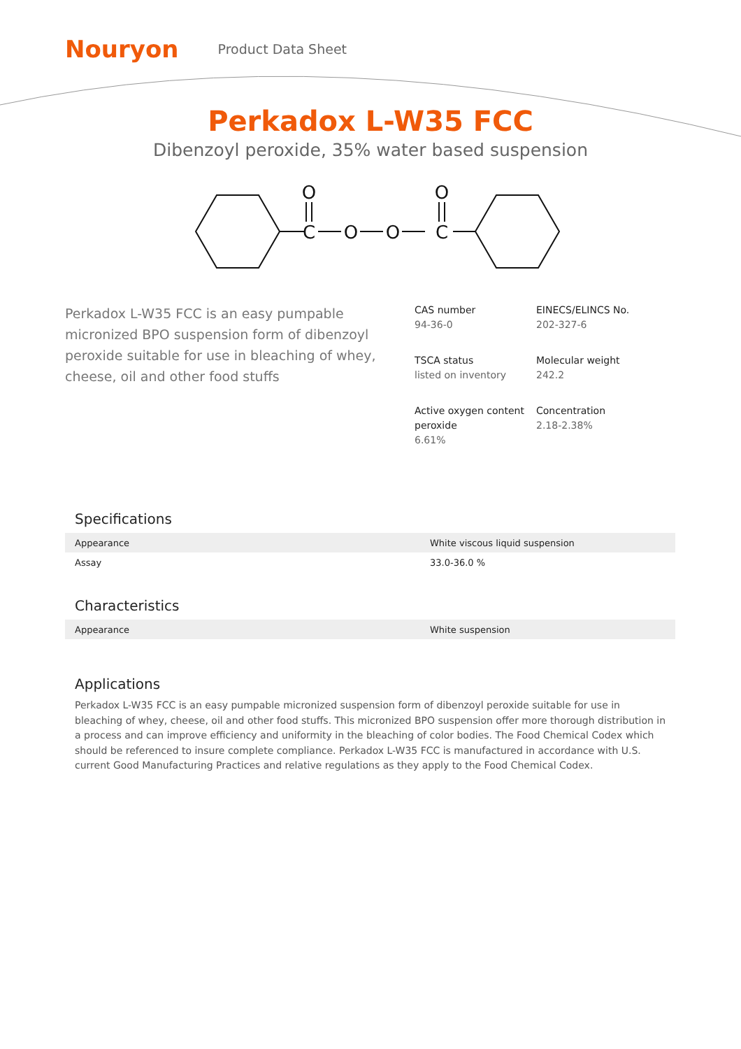Nouryon
Product Data Sheet
Perkadox L-W35 FCC
Dibenzoyl peroxide, 35% water based suspension
O
C
O
O
O
C
Perkadox L-W35 FCC is an easy pumpable micronized BPO suspension form of dibenzoyl peroxide suitable for use in bleaching of whey, cheese, oil and other food stuffs
CAS number
94-36-0
EINECS/ELINCS No.
202-327-6
TSCA status
listed on inventory
Molecular weight
242.2
Active oxygen content peroxide
6.61%
Concentration
2.18-2.38%
Specifications
| Appearance | White viscous liquid suspension |
| Assay | 33.0-36.0 % |
Characteristics
| Appearance | White suspension |
Applications
Perkadox L-W35 FCC is an easy pumpable micronized suspension form of dibenzoyl peroxide suitable for use in bleaching of whey, cheese, oil and other food stuffs. This micronized BPO suspension offer more thorough distribution in a process and can improve efficiency and uniformity in the bleaching of color bodies. The Food Chemical Codex which should be referenced to insure complete compliance. Perkadox L-W35 FCC is manufactured in accordance with U.S. current Good Manufacturing Practices and relative regulations as they apply to the Food Chemical Codex.